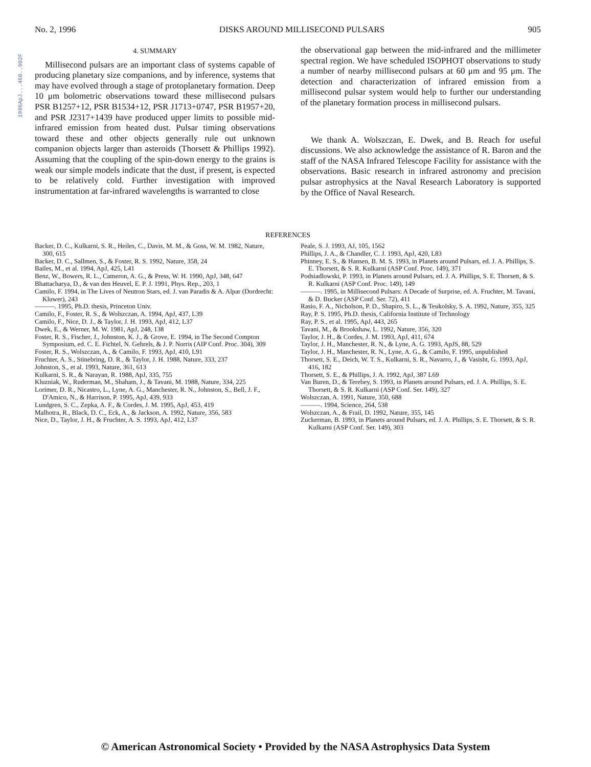1996ApJ...460..902F
No. 2, 1996 DISKS AROUND MILLISECOND PULSARS 905
4. SUMMARY
Millisecond pulsars are an important class of systems capable of producing planetary size companions, and by inference, systems that may have evolved through a stage of protoplanetary formation. Deep 10 μm bolometric observations toward these millisecond pulsars PSR B1257+12, PSR B1534+12, PSR J1713+0747, PSR B1957+20, and PSR J2317+1439 have produced upper limits to possible mid-infrared emission from heated dust. Pulsar timing observations toward these and other objects generally rule out unknown companion objects larger than asteroids (Thorsett & Phillips 1992). Assuming that the coupling of the spin-down energy to the grains is weak our simple models indicate that the dust, if present, is expected to be relatively cold. Further investigation with improved instrumentation at far-infrared wavelengths is warranted to close
the observational gap between the mid-infrared and the millimeter spectral region. We have scheduled ISOPHOT observations to study a number of nearby millisecond pulsars at 60 μm and 95 μm. The detection and characterization of infrared emission from a millisecond pulsar system would help to further our understanding of the planetary formation process in millisecond pulsars.
We thank A. Wolszczan, E. Dwek, and B. Reach for useful discussions. We also acknowledge the assistance of R. Baron and the staff of the NASA Infrared Telescope Facility for assistance with the observations. Basic research in infrared astronomy and precision pulsar astrophysics at the Naval Research Laboratory is supported by the Office of Naval Research.
REFERENCES
Backer, D. C., Kulkarni, S. R., Heiles, C., Davis, M. M., & Goss, W. M. 1982, Nature, 300, 615
Backer, D. C., Sallmen, S., & Foster, R. S. 1992, Nature, 358, 24
Bailes, M., et al. 1994, ApJ, 425, L41
Benz, W., Bowers, R. L., Cameron, A. G., & Press, W. H. 1990, ApJ, 348, 647
Bhattacharya, D., & van den Heuvel, E. P. J. 1991, Phys. Rep., 203, 1
Camilo, F. 1994, in The Lives of Neutron Stars, ed. J. van Paradis & A. Alpar (Dordrecht: Kluwer), 243
———. 1995, Ph.D. thesis, Princeton Univ.
Camilo, F., Foster, R. S., & Wolszczan, A. 1994, ApJ, 437, L39
Camilo, F., Nice, D. J., & Taylor, J. H. 1993, ApJ, 412, L37
Dwek, E., & Werner, M. W. 1981, ApJ, 248, 138
Foster, R. S., Fischer, J., Johnston, K. J., & Grove, E. 1994, in The Second Compton Symposium, ed. C. E. Fichtel, N. Gehrels, & J. P. Norris (AIP Conf. Proc. 304), 309
Foster, R. S., Wolszczan, A., & Camilo, F. 1993, ApJ, 410, L91
Fruchter, A. S., Stinebring, D. R., & Taylor, J. H. 1988, Nature, 333, 237
Johnston, S., et al. 1993, Nature, 361, 613
Kulkarni, S. R., & Narayan, R. 1988, ApJ, 335, 755
Kluzniak, W., Ruderman, M., Shaham, J., & Tavani, M. 1988, Nature, 334, 225
Lorimer, D. R., Nicastro, L., Lyne, A. G., Manchester, R. N., Johnston, S., Bell, J. F., D'Amico, N., & Harrison, P. 1995, ApJ, 439, 933
Lundgren, S. C., Zepka, A. F., & Cordes, J. M. 1995, ApJ, 453, 419
Malhotra, R., Black, D. C., Eck, A., & Jackson, A. 1992, Nature, 356, 583
Nice, D., Taylor, J. H., & Fruchter, A. S. 1993, ApJ, 412, L37
Peale, S. J. 1993, AJ, 105, 1562
Phillips, J. A., & Chandler, C. J. 1993, ApJ, 420, L83
Phinney, E. S., & Hansen, B. M. S. 1993, in Planets around Pulsars, ed. J. A. Phillips, S. E. Thorsett, & S. R. Kulkarni (ASP Conf. Proc. 149), 371
Podsiadlowski, P. 1993, in Planets around Pulsars, ed. J. A. Phillips, S. E. Thorsett, & S. R. Kulkarni (ASP Conf. Proc. 149), 149
———. 1995, in Millisecond Pulsars: A Decade of Surprise, ed. A. Fruchter, M. Tavani, & D. Bucker (ASP Conf. Ser. 72), 411
Rasio, F. A., Nicholson, P. D., Shapiro, S. L., & Teukolsky, S. A. 1992, Nature, 355, 325
Ray, P. S. 1995, Ph.D. thesis, California Institute of Technology
Ray, P. S., et al. 1995, ApJ, 443, 265
Tavani, M., & Brookshaw, L. 1992, Nature, 356, 320
Taylor, J. H., & Cordes, J. M. 1993, ApJ, 411, 674
Taylor, J. H., Manchester, R. N., & Lyne, A. G. 1993, ApJS, 88, 529
Taylor, J. H., Manchester, R. N., Lyne, A. G., & Camilo, F. 1995, unpublished
Thorsett, S. E., Deich, W. T. S., Kulkarni, S. R., Navarro, J., & Vasisht, G. 1993, ApJ, 416, 182
Thorsett, S. E., & Phillips, J. A. 1992, ApJ, 387 L69
Van Buren, D., & Terebey, S. 1993, in Planets around Pulsars, ed. J. A. Phillips, S. E. Thorsett, & S. R. Kulkarni (ASP Conf. Ser. 149), 327
Wolszczan, A. 1991, Nature, 350, 688
———. 1994, Science, 264, 538
Wolszczan, A., & Frail, D. 1992, Nature, 355, 145
Zuckerman, B. 1993, in Planets around Pulsars, ed. J. A. Phillips, S. E. Thorsett, & S. R. Kulkarni (ASP Conf. Ser. 149), 303
© American Astronomical Society • Provided by the NASA Astrophysics Data System